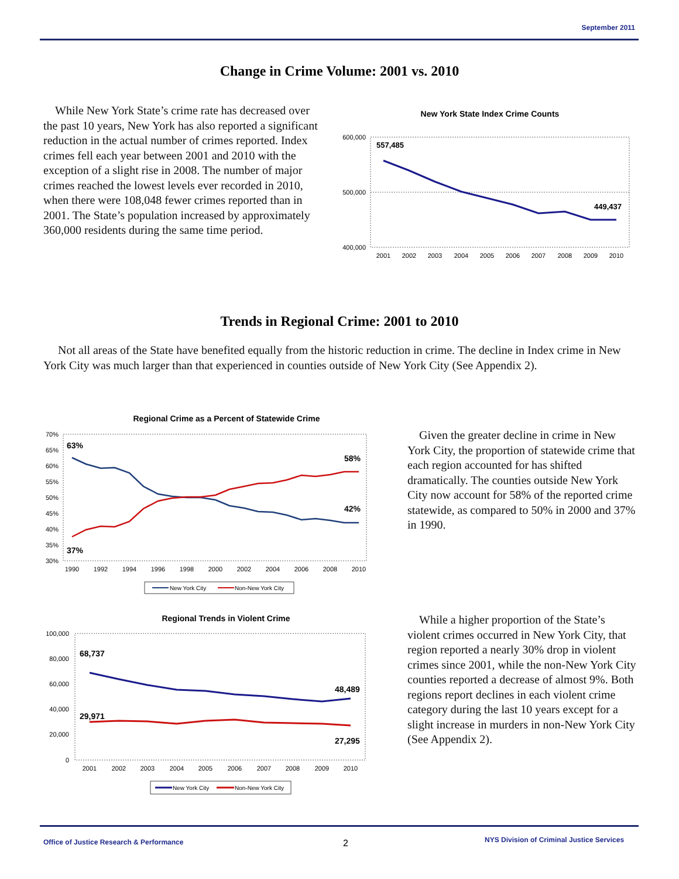September 2011
Change in Crime Volume: 2001 vs. 2010
While New York State’s crime rate has decreased over the past 10 years, New York has also reported a significant reduction in the actual number of crimes reported. Index crimes fell each year between 2001 and 2010 with the exception of a slight rise in 2008. The number of major crimes reached the lowest levels ever recorded in 2010, when there were 108,048 fewer crimes reported than in 2001. The State’s population increased by approximately 360,000 residents during the same time period.
New York State Index Crime Counts
600,000
500,000
400,000
557,485
449,437
2001
2002
2003
2004
2005
2006
2007
2008
2009
2010
Trends in Regional Crime: 2001 to 2010
Not all areas of the State have benefited equally from the historic reduction in crime. The decline in Index crime in New York City was much larger than that experienced in counties outside of New York City (See Appendix 2).
Regional Crime as a Percent of Statewide Crime
70%
65%
60%
55%
50%
45%
40%
35%
30%
63%
58%
42%
37%
1990
1992
1994
1996
1998
2000
2002
2004
2006
2008
2010
New York City
Non-New York City
Given the greater decline in crime in New York City, the proportion of statewide crime that each region accounted for has shifted dramatically. The counties outside New York City now account for 58% of the reported crime statewide, as compared to 50% in 2000 and 37% in 1990.
Regional Trends in Violent Crime
100,000
80,000
60,000
40,000
20,000
0
68,737
48,489
29,971
27,295
2001
2002
2003
2004
2005
2006
2007
2008
2009
2010
New York City
Non-New York City
While a higher proportion of the State’s violent crimes occurred in New York City, that region reported a nearly 30% drop in violent crimes since 2001, while the non-New York City counties reported a decrease of almost 9%. Both regions report declines in each violent crime category during the last 10 years except for a slight increase in murders in non-New York City (See Appendix 2).
Office of Justice Research & Performance
2
NYS Division of Criminal Justice Services